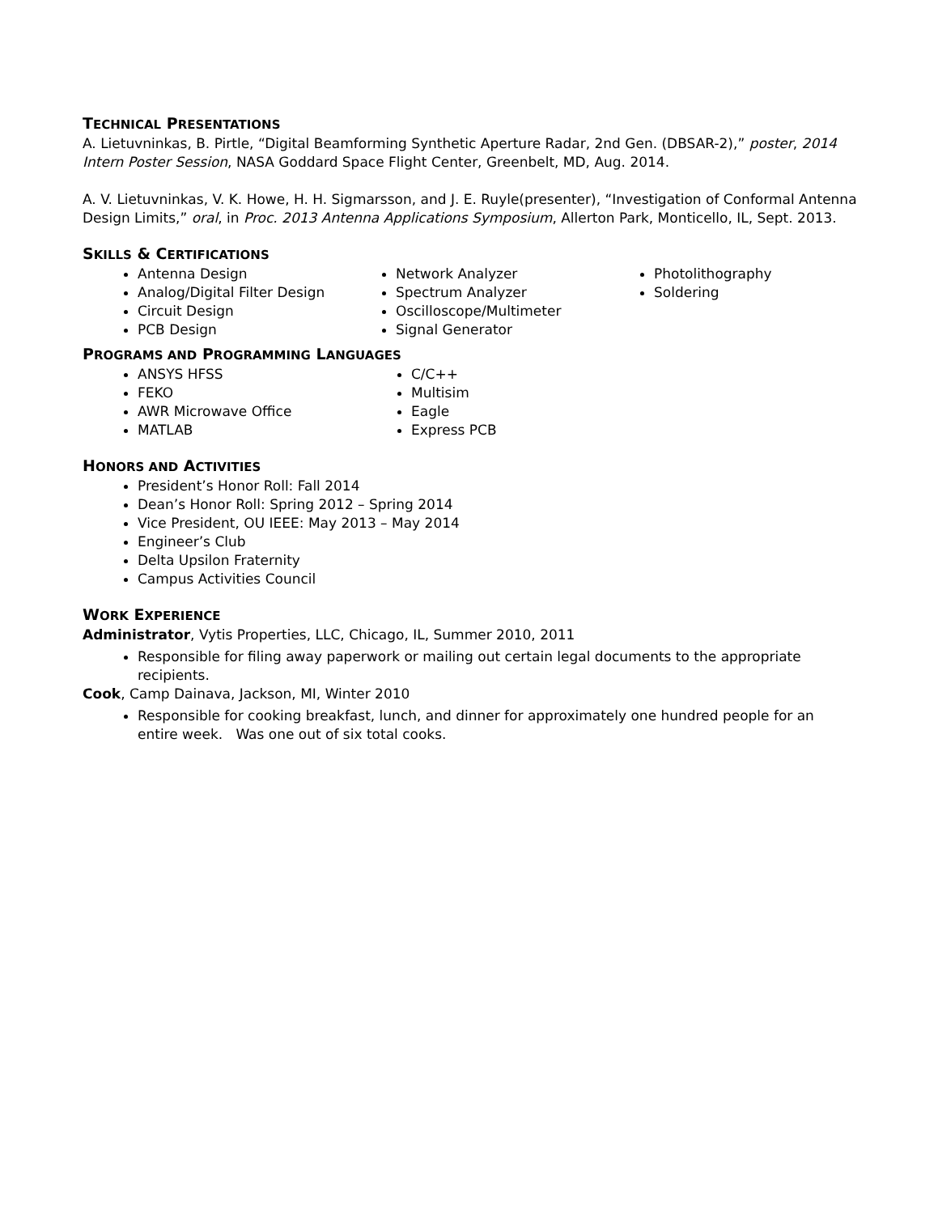TECHNICAL PRESENTATIONS
A. Lietuvninkas, B. Pirtle, “Digital Beamforming Synthetic Aperture Radar, 2nd Gen. (DBSAR-2),” poster, 2014 Intern Poster Session, NASA Goddard Space Flight Center, Greenbelt, MD, Aug. 2014.
A. V. Lietuvninkas, V. K. Howe, H. H. Sigmarsson, and J. E. Ruyle(presenter), “Investigation of Conformal Antenna Design Limits,” oral, in Proc. 2013 Antenna Applications Symposium, Allerton Park, Monticello, IL, Sept. 2013.
SKILLS & CERTIFICATIONS
Antenna Design
Analog/Digital Filter Design
Circuit Design
PCB Design
Network Analyzer
Spectrum Analyzer
Oscilloscope/Multimeter
Signal Generator
Photolithography
Soldering
PROGRAMS AND PROGRAMMING LANGUAGES
ANSYS HFSS
FEKO
AWR Microwave Office
MATLAB
C/C++
Multisim
Eagle
Express PCB
HONORS AND ACTIVITIES
President’s Honor Roll: Fall 2014
Dean’s Honor Roll: Spring 2012 – Spring 2014
Vice President, OU IEEE: May 2013 – May 2014
Engineer’s Club
Delta Upsilon Fraternity
Campus Activities Council
WORK EXPERIENCE
Administrator, Vytis Properties, LLC, Chicago, IL, Summer 2010, 2011
Responsible for filing away paperwork or mailing out certain legal documents to the appropriate recipients.
Cook, Camp Dainava, Jackson, MI, Winter 2010
Responsible for cooking breakfast, lunch, and dinner for approximately one hundred people for an entire week. Was one out of six total cooks.